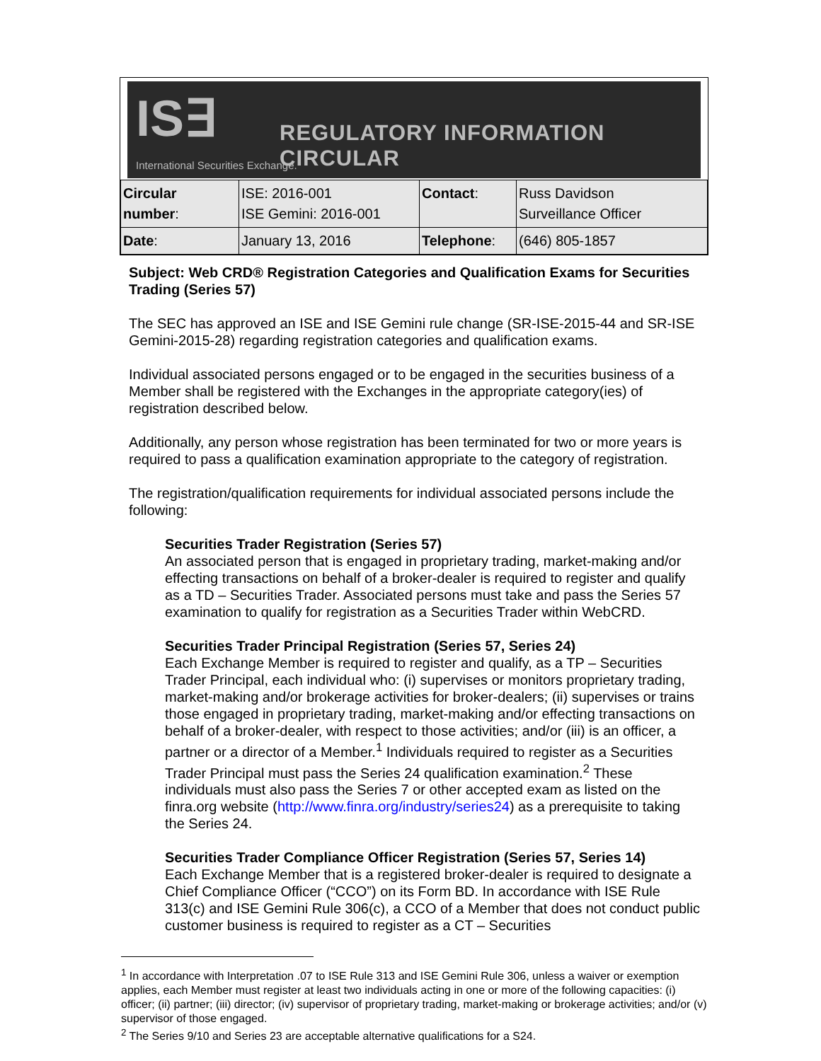IS∃
REGULATORY INFORMATION CIRCULAR
International Securities Exchange.
| Circular number : | ISE: 2016-001 ISE Gemini: 2016-001 | Contact : | Russ Davidson Surveillance Officer |
| Date : | January 13, 2016 | Telephone : | (646) 805-1857 |
Subject: Web CRD® Registration Categories and Qualification Exams for Securities Trading (Series 57)
The SEC has approved an ISE and ISE Gemini rule change (SR-ISE-2015-44 and SR-ISE Gemini-2015-28) regarding registration categories and qualification exams.
Individual associated persons engaged or to be engaged in the securities business of a Member shall be registered with the Exchanges in the appropriate category(ies) of registration described below.
Additionally, any person whose registration has been terminated for two or more years is required to pass a qualification examination appropriate to the category of registration.
The registration/qualification requirements for individual associated persons include the following:
Securities Trader Registration (Series 57)
An associated person that is engaged in proprietary trading, market-making and/or effecting transactions on behalf of a broker-dealer is required to register and qualify as a TD – Securities Trader. Associated persons must take and pass the Series 57 examination to qualify for registration as a Securities Trader within WebCRD.
Securities Trader Principal Registration (Series 57, Series 24)
Each Exchange Member is required to register and qualify, as a TP – Securities Trader Principal, each individual who: (i) supervises or monitors proprietary trading, market-making and/or brokerage activities for broker-dealers; (ii) supervises or trains those engaged in proprietary trading, market-making and/or effecting transactions on behalf of a broker-dealer, with respect to those activities; and/or (iii) is an officer, a partner or a director of a Member.<sup>1</sup> Individuals required to register as a Securities Trader Principal must pass the Series 24 qualification examination.<sup>2</sup> These individuals must also pass the Series 7 or other accepted exam as listed on the finra.org website (http://www.finra.org/industry/series24) as a prerequisite to taking the Series 24.
Securities Trader Compliance Officer Registration (Series 57, Series 14)
Each Exchange Member that is a registered broker-dealer is required to designate a Chief Compliance Officer (“CCO”) on its Form BD. In accordance with ISE Rule 313(c) and ISE Gemini Rule 306(c), a CCO of a Member that does not conduct public customer business is required to register as a CT – Securities
<sup>1</sup> In accordance with Interpretation .07 to ISE Rule 313 and ISE Gemini Rule 306, unless a waiver or exemption applies, each Member must register at least two individuals acting in one or more of the following capacities: (i) officer; (ii) partner; (iii) director; (iv) supervisor of proprietary trading, market-making or brokerage activities; and/or (v) supervisor of those engaged.
<sup>2</sup> The Series 9/10 and Series 23 are acceptable alternative qualifications for a S24.